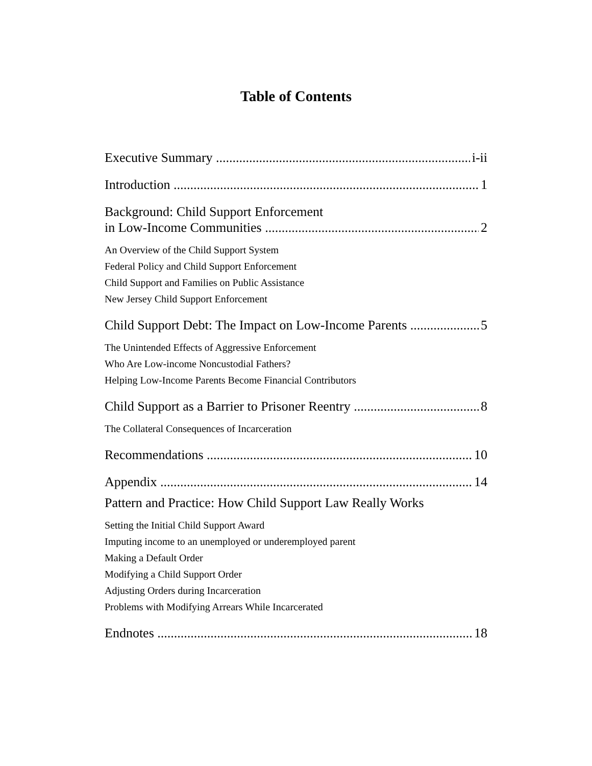Table of Contents
Executive Summary i-ii
Introduction 1
Background: Child Support Enforcement
in Low-Income Communities 2
An Overview of the Child Support System
Federal Policy and Child Support Enforcement
Child Support and Families on Public Assistance
New Jersey Child Support Enforcement
Child Support Debt: The Impact on Low-Income Parents 5
The Unintended Effects of Aggressive Enforcement
Who Are Low-income Noncustodial Fathers?
Helping Low-Income Parents Become Financial Contributors
Child Support as a Barrier to Prisoner Reentry 8
The Collateral Consequences of Incarceration
Recommendations 10
Appendix 14
Pattern and Practice: How Child Support Law Really Works
Setting the Initial Child Support Award
Imputing income to an unemployed or underemployed parent
Making a Default Order
Modifying a Child Support Order
Adjusting Orders during Incarceration
Problems with Modifying Arrears While Incarcerated
Endnotes 18